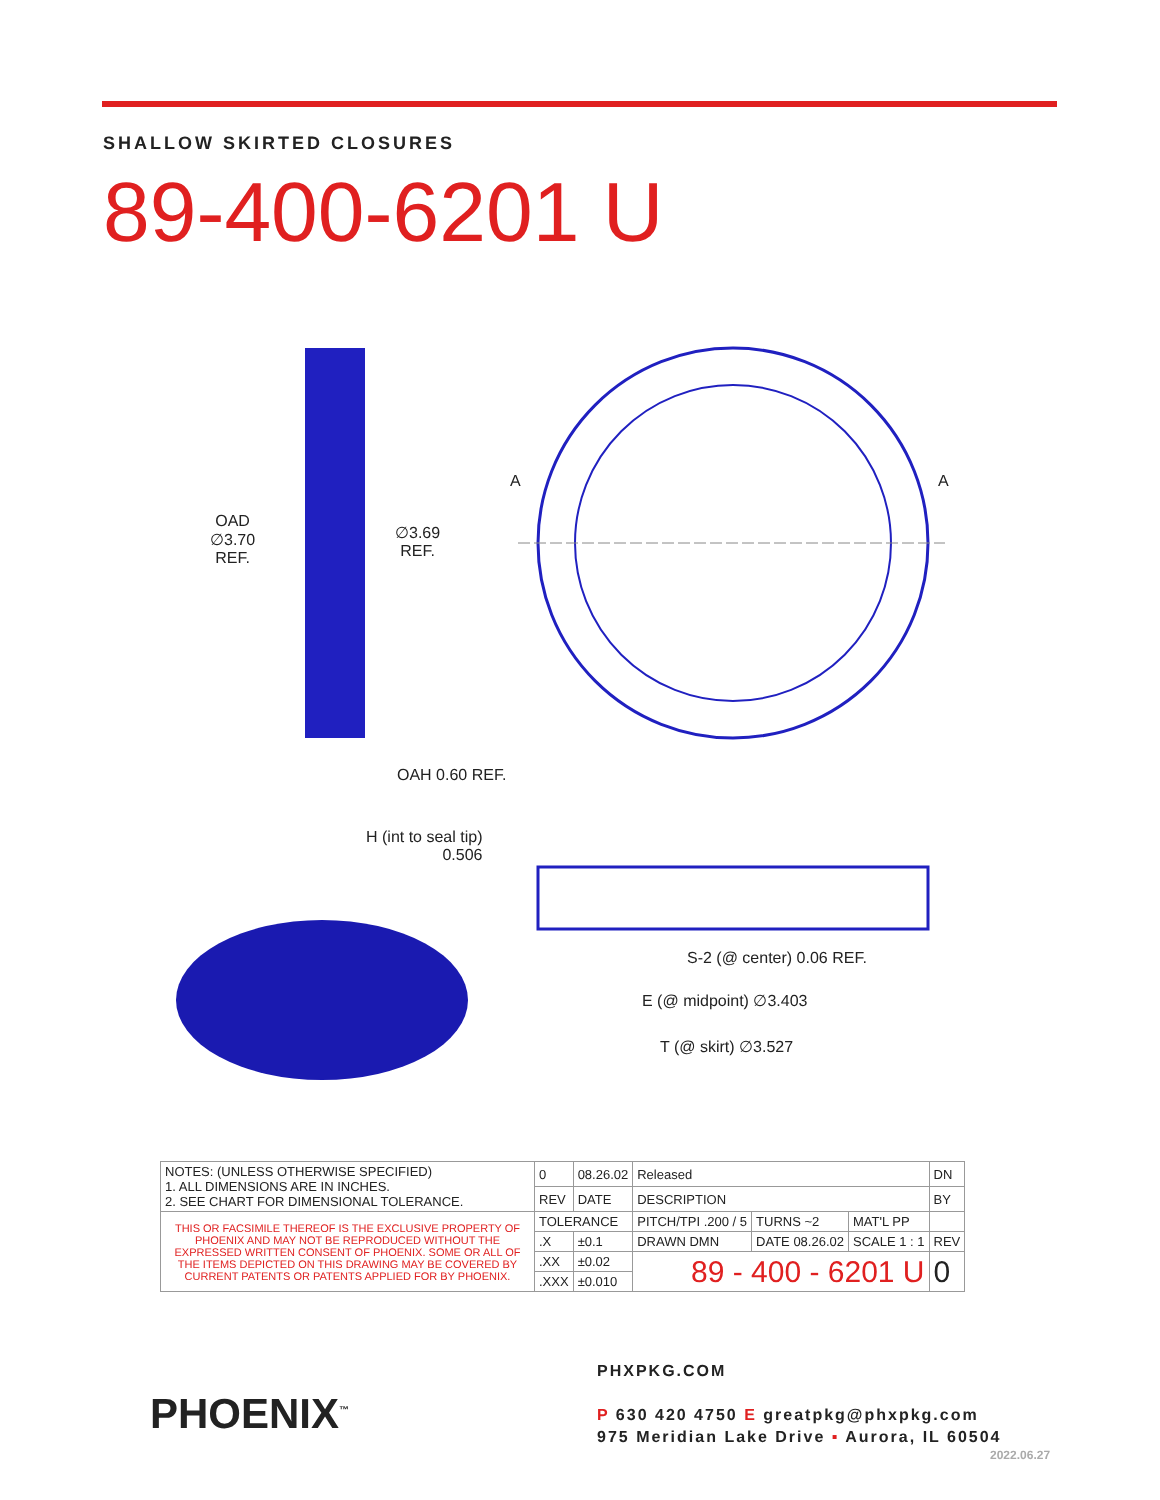SHALLOW SKIRTED CLOSURES
89-400-6201 U
OAD
∅3.70
REF.
∅3.69
REF.
A A
OAH 0.60 REF.
H (int to seal tip)
0.506
S-2 (@ center) 0.06 REF.
E (@ midpoint) ∅3.403
T (@ skirt) ∅3.527
| NOTES: (UNLESS OTHERWISE SPECIFIED) 1. ALL DIMENSIONS ARE IN INCHES. 2. SEE CHART FOR DIMENSIONAL TOLERANCE. | 0 | 08.26.02 | Released | | | | DN |
| | REV | DATE | DESCRIPTION | | | | BY |
| THIS OR FACSIMILE THEREOF IS THE EXCLUSIVE PROPERTY OF PHOENIX AND MAY NOT BE REPRODUCED WITHOUT THE EXPRESSED WRITTEN CONSENT OF PHOENIX. SOME OR ALL OF THE ITEMS DEPICTED ON THIS DRAWING MAY BE COVERED BY CURRENT PATENTS OR PATENTS APPLIED FOR BY PHOENIX. | TOLERANCE | | PITCH/TPI .200 / 5 | TURNS ~2 | MAT'L PP | | |
| | .X | ±0.1 | DRAWN DMN | DATE 08.26.02 | SCALE 1 : 1 | REV | |
| | .XX | ±0.02 | 89 - 400 - 6201 U | | | 0 | |
| | .XXX | ±0.010 | | | | | |
PHOENIX<sup>™</sup>
PHXPKG.COM
P 630 420 4750 E greatpkg@phxpkg.com
975 Meridian Lake Drive ▪ Aurora, IL 60504
2022.06.27